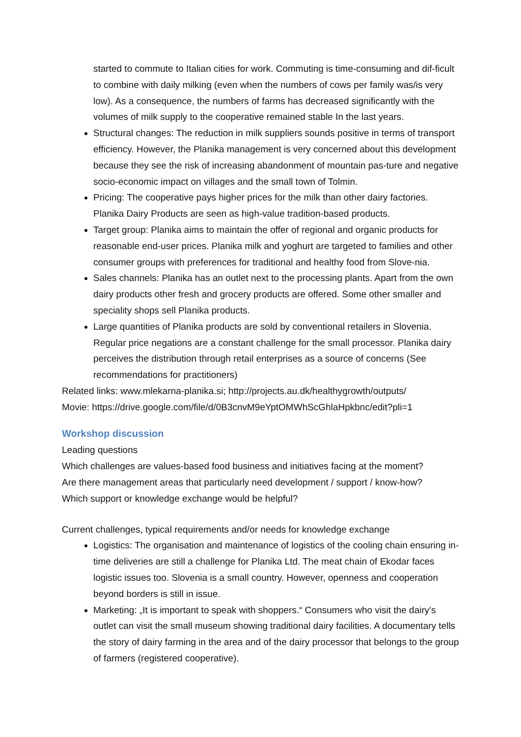started to commute to Italian cities for work. Commuting is time-consuming and dif-ficult to combine with daily milking (even when the numbers of cows per family was/is very low). As a consequence, the numbers of farms has decreased significantly with the volumes of milk supply to the cooperative remained stable In the last years.
Structural changes: The reduction in milk suppliers sounds positive in terms of transport efficiency. However, the Planika management is very concerned about this development because they see the risk of increasing abandonment of mountain pas-ture and negative socio-economic impact on villages and the small town of Tolmin.
Pricing: The cooperative pays higher prices for the milk than other dairy factories. Planika Dairy Products are seen as high-value tradition-based products.
Target group: Planika aims to maintain the offer of regional and organic products for reasonable end-user prices. Planika milk and yoghurt are targeted to families and other consumer groups with preferences for traditional and healthy food from Slove-nia.
Sales channels: Planika has an outlet next to the processing plants. Apart from the own dairy products other fresh and grocery products are offered. Some other smaller and speciality shops sell Planika products.
Large quantities of Planika products are sold by conventional retailers in Slovenia. Regular price negations are a constant challenge for the small processor. Planika dairy perceives the distribution through retail enterprises as a source of concerns (See recommendations for practitioners)
Related links: www.mlekarna-planika.si; http://projects.au.dk/healthygrowth/outputs/
Movie: https://drive.google.com/file/d/0B3cnvM9eYptOMWhScGhlaHpkbnc/edit?pli=1
Workshop discussion
Leading questions
Which challenges are values-based food business and initiatives facing at the moment?
Are there management areas that particularly need development / support / know-how?
Which support or knowledge exchange would be helpful?
Current challenges, typical requirements and/or needs for knowledge exchange
Logistics: The organisation and maintenance of logistics of the cooling chain ensuring in-time deliveries are still a challenge for Planika Ltd. The meat chain of Ekodar faces logistic issues too. Slovenia is a small country. However, openness and cooperation beyond borders is still in issue.
Marketing: „It is important to speak with shoppers.“ Consumers who visit the dairy's outlet can visit the small museum showing traditional dairy facilities. A documentary tells the story of dairy farming in the area and of the dairy processor that belongs to the group of farmers (registered cooperative).